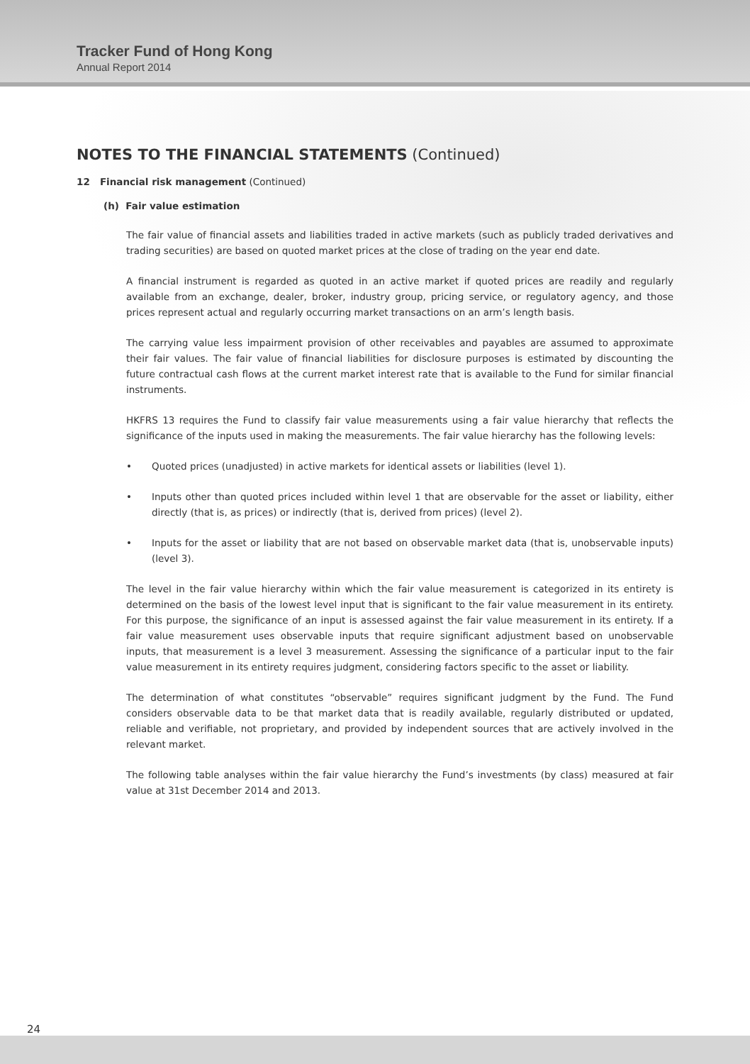Tracker Fund of Hong Kong
Annual Report 2014
NOTES TO THE FINANCIAL STATEMENTS (Continued)
12 Financial risk management (Continued)
(h) Fair value estimation
The fair value of financial assets and liabilities traded in active markets (such as publicly traded derivatives and trading securities) are based on quoted market prices at the close of trading on the year end date.
A financial instrument is regarded as quoted in an active market if quoted prices are readily and regularly available from an exchange, dealer, broker, industry group, pricing service, or regulatory agency, and those prices represent actual and regularly occurring market transactions on an arm’s length basis.
The carrying value less impairment provision of other receivables and payables are assumed to approximate their fair values. The fair value of financial liabilities for disclosure purposes is estimated by discounting the future contractual cash flows at the current market interest rate that is available to the Fund for similar financial instruments.
HKFRS 13 requires the Fund to classify fair value measurements using a fair value hierarchy that reflects the significance of the inputs used in making the measurements. The fair value hierarchy has the following levels:
• Quoted prices (unadjusted) in active markets for identical assets or liabilities (level 1).
• Inputs other than quoted prices included within level 1 that are observable for the asset or liability, either directly (that is, as prices) or indirectly (that is, derived from prices) (level 2).
• Inputs for the asset or liability that are not based on observable market data (that is, unobservable inputs) (level 3).
The level in the fair value hierarchy within which the fair value measurement is categorized in its entirety is determined on the basis of the lowest level input that is significant to the fair value measurement in its entirety. For this purpose, the significance of an input is assessed against the fair value measurement in its entirety. If a fair value measurement uses observable inputs that require significant adjustment based on unobservable inputs, that measurement is a level 3 measurement. Assessing the significance of a particular input to the fair value measurement in its entirety requires judgment, considering factors specific to the asset or liability.
The determination of what constitutes “observable” requires significant judgment by the Fund. The Fund considers observable data to be that market data that is readily available, regularly distributed or updated, reliable and verifiable, not proprietary, and provided by independent sources that are actively involved in the relevant market.
The following table analyses within the fair value hierarchy the Fund’s investments (by class) measured at fair value at 31st December 2014 and 2013.
24